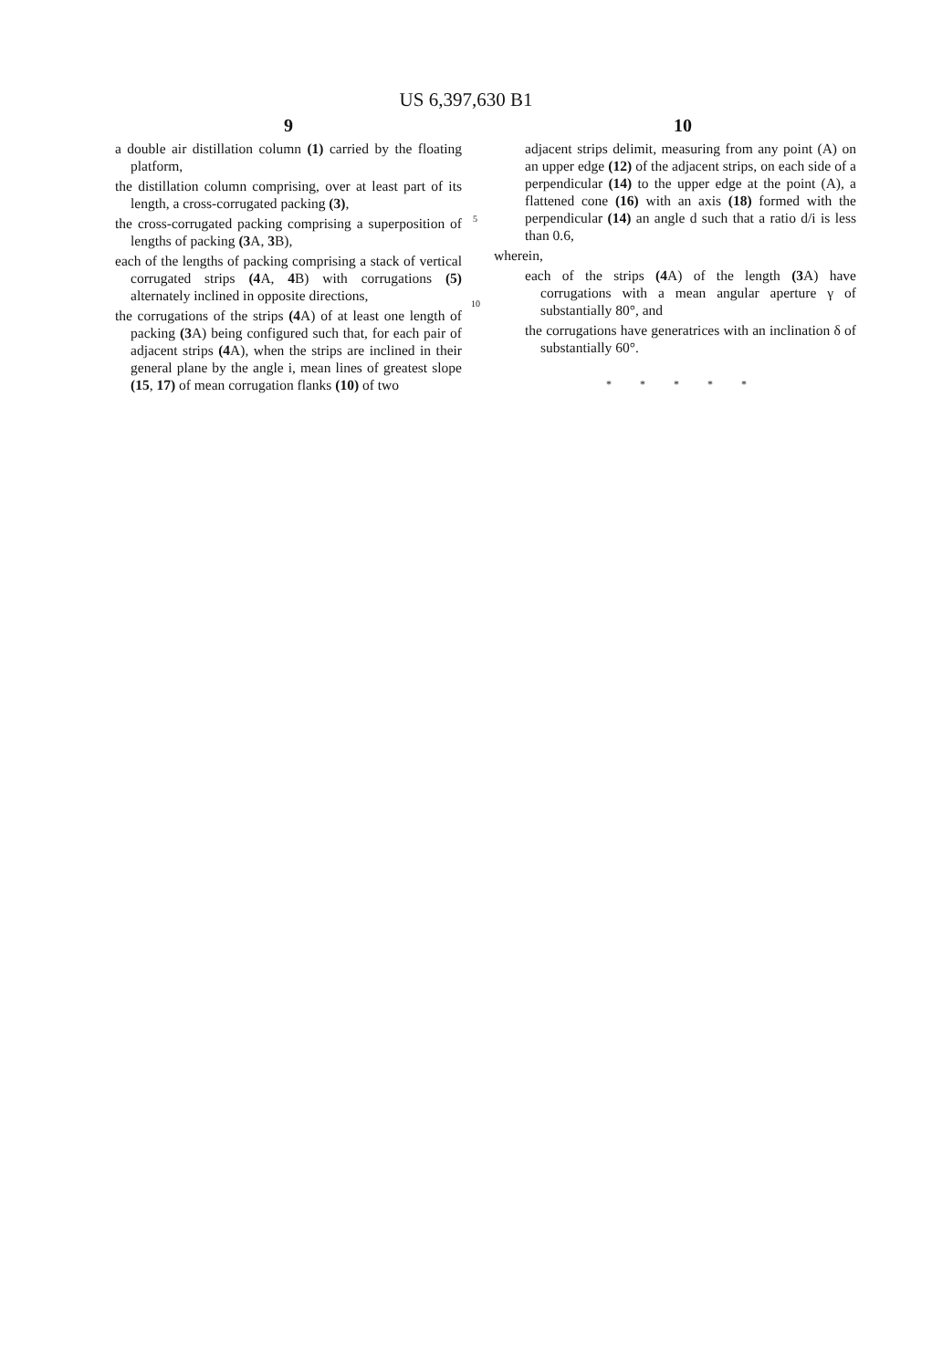US 6,397,630 B1
9
a double air distillation column (1) carried by the floating platform,
the distillation column comprising, over at least part of its length, a cross-corrugated packing (3),
the cross-corrugated packing comprising a superposition of lengths of packing (3 A, 3 B),
each of the lengths of packing comprising a stack of vertical corrugated strips (4 A, 4 B) with corrugations (5) alternately inclined in opposite directions,
the corrugations of the strips (4 A) of at least one length of packing (3 A) being configured such that, for each pair of adjacent strips (4 A), when the strips are inclined in their general plane by the angle i, mean lines of greatest slope (15, 17) of mean corrugation flanks (10) of two
5
10
10
adjacent strips delimit, measuring from any point (A) on an upper edge (12) of the adjacent strips, on each side of a perpendicular (14) to the upper edge at the point (A), a flattened cone (16) with an axis (18) formed with the perpendicular (14) an angle d such that a ratio d/i is less than 0.6,
wherein,
each of the strips (4 A) of the length (3 A) have corrugations with a mean angular aperture γ of substantially 80°, and
the corrugations have generatrices with an inclination δ of substantially 60°.
* * * * *